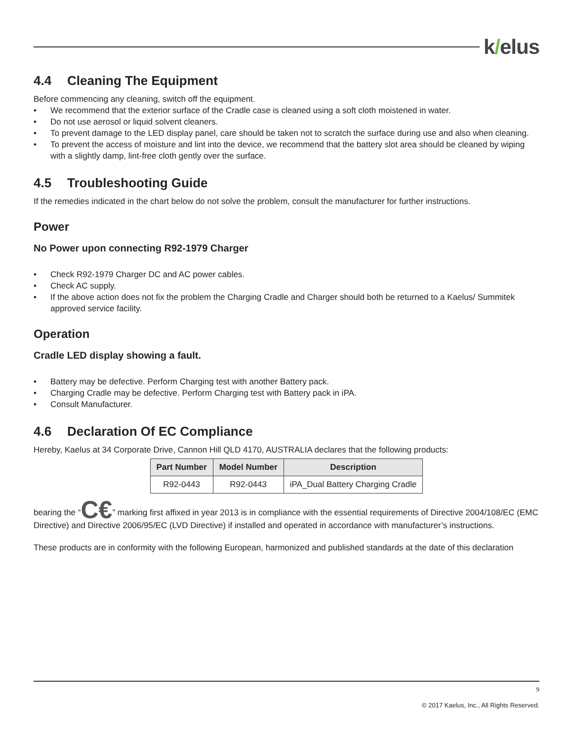k/elus
4.4 Cleaning The Equipment
Before commencing any cleaning, switch off the equipment.
• We recommend that the exterior surface of the Cradle case is cleaned using a soft cloth moistened in water.
• Do not use aerosol or liquid solvent cleaners.
• To prevent damage to the LED display panel, care should be taken not to scratch the surface during use and also when cleaning.
• To prevent the access of moisture and lint into the device, we recommend that the battery slot area should be cleaned by wiping with a slightly damp, lint-free cloth gently over the surface.
4.5 Troubleshooting Guide
If the remedies indicated in the chart below do not solve the problem, consult the manufacturer for further instructions.
Power
No Power upon connecting R92-1979 Charger
• Check R92-1979 Charger DC and AC power cables.
• Check AC supply.
• If the above action does not fix the problem the Charging Cradle and Charger should both be returned to a Kaelus/ Summitek approved service facility.
Operation
Cradle LED display showing a fault.
• Battery may be defective. Perform Charging test with another Battery pack.
• Charging Cradle may be defective. Perform Charging test with Battery pack in iPA.
• Consult Manufacturer.
4.6 Declaration Of EC Compliance
Hereby, Kaelus at 34 Corporate Drive, Cannon Hill QLD 4170, AUSTRALIA declares that the following products:
| Part Number | Model Number | Description |
| --- | --- | --- |
| R92-0443 | R92-0443 | iPA_Dual Battery Charging Cradle |
bearing the “C€” marking first affixed in year 2013 is in compliance with the essential requirements of Directive 2004/108/EC (EMC Directive) and Directive 2006/95/EC (LVD Directive) if installed and operated in accordance with manufacturer’s instructions.
These products are in conformity with the following European, harmonized and published standards at the date of this declaration
9
© 2017 Kaelus, Inc., All Rights Reserved.